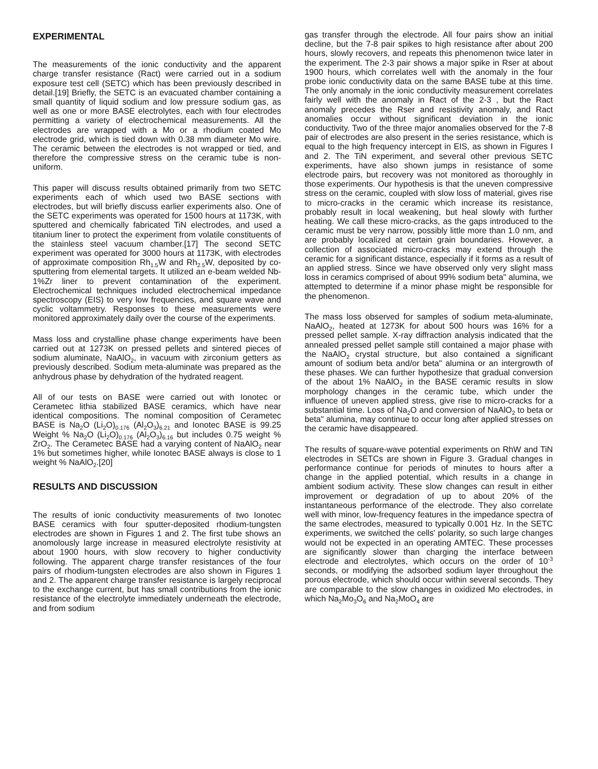EXPERIMENTAL
The measurements of the ionic conductivity and the apparent charge transfer resistance (Ract) were carried out in a sodium exposure test cell (SETC) which has been previously described in detail.[19] Briefly, the SETC is an evacuated chamber containing a small quantity of liquid sodium and low pressure sodium gas, as well as one or more BASE electrolytes, each with four electrodes permitting a variety of electrochemical measurements. All the electrodes are wrapped with a Mo or a rhodium coated Mo electrode grid, which is tied down with 0.38 mm diameter Mo wire. The ceramic between the electrodes is not wrapped or tied, and therefore the compressive stress on the ceramic tube is non-uniform.
This paper will discuss results obtained primarily from two SETC experiments each of which used two BASE sections with electrodes, but will briefly discuss earlier experiments also. One of the SETC experiments was operated for 1500 hours at 1173K, with sputtered and chemically fabricated TiN electrodes, and used a titanium liner to protect the experiment from volatile constituents of the stainless steel vacuum chamber.[17] The second SETC experiment was operated for 3000 hours at 1173K, with electrodes of approximate composition Rh<sub>1.5</sub>W and Rh<sub>2.5</sub>W, deposited by co-sputtering from elemental targets. It utilized an e-beam welded Nb-1%Zr liner to prevent contamination of the experiment. Electrochemical techniques included electrochemical impedance spectroscopy (EIS) to very low frequencies, and square wave and cyclic voltammetry. Responses to these measurements were monitored approximately daily over the course of the experiments.
Mass loss and crystalline phase change experiments have been carried out at 1273K on pressed pellets and sintered pieces of sodium aluminate, NaAlO<sub>2</sub>, in vacuum with zirconium getters as previously described. Sodium meta-aluminate was prepared as the anhydrous phase by dehydration of the hydrated reagent.
All of our tests on BASE were carried out with Ionotec or Cerametec lithia stabilized BASE ceramics, which have near identical compositions. The nominal composition of Cerametec BASE is Na<sub>2</sub>O (Li<sub>2</sub>O)<sub>0.176</sub> (Al<sub>2</sub>O<sub>3</sub>)<sub>6.21</sub> and Ionotec BASE is 99.25 Weight % Na<sub>2</sub>O (Li<sub>2</sub>O)<sub>0.176</sub> (Al<sub>2</sub>O<sub>3</sub>)<sub>6.16</sub> but includes 0.75 weight % ZrO<sub>2</sub>. The Cerametec BASE had a varying content of NaAlO<sub>2</sub> near 1% but sometimes higher, while Ionotec BASE always is close to 1 weight % NaAlO<sub>2</sub>.[20]
RESULTS AND DISCUSSION
The results of ionic conductivity measurements of two Ionotec BASE ceramics with four sputter-deposited rhodium-tungsten electrodes are shown in Figures 1 and 2. The first tube shows an anomolously large increase in measured electrolyte resistivity at about 1900 hours, with slow recovery to higher conductivity following. The apparent charge transfer resistances of the four pairs of rhodium-tungsten electrodes are also shown in Figures 1 and 2. The apparent charge transfer resistance is largely reciprocal to the exchange current, but has small contributions from the ionic resistance of the electrolyte immediately underneath the electrode, and from sodium
gas transfer through the electrode. All four pairs show an initial decline, but the 7-8 pair spikes to high resistance after about 200 hours, slowly recovers, and repeats this phenomenon twice later in the experiment. The 2-3 pair shows a major spike in Rser at about 1900 hours, which correlates well with the anomaly in the four probe ionic conductivity data on the same BASE tube at this time. The only anomaly in the ionic conductivity measurement correlates fairly well with the anomaly in Ract of the 2-3 , but the Ract anomaly precedes the Rser and resistivity anomaly, and Ract anomalies occur without significant deviation in the ionic conductivity. Two of the three major anomalies observed for the 7-8 pair of electrodes are also present in the series resistance, which is equal to the high frequency intercept in EIS, as shown in Figures I and 2. The TiN experiment, and several other previous SETC experiments, have also shown jumps in resistance of some electrode pairs, but recovery was not monitored as thoroughly in those experiments. Our hypothesis is that the uneven compressive stress on the ceramic, coupled with slow loss of material, gives rise to micro-cracks in the ceramic which increase its resistance, probably result in local weakening, but heal slowly with further heating. We call these micro-cracks, as the gaps introduced to the ceramic must be very narrow, possibly little more than 1.0 nm, and are probably localized at certain grain boundaries. However, a collection of associated micro-cracks may extend through the ceramic for a significant distance, especially if it forms as a result of an applied stress. Since we have observed only very slight mass loss in ceramics comprised of about 99% sodium beta" alumina, we attempted to determine if a minor phase might be responsible for the phenomenon.
The mass loss observed for samples of sodium meta-aluminate, NaAlO<sub>2</sub>, heated at 1273K for about 500 hours was 16% for a pressed pellet sample. X-ray diffraction analysis indicated that the annealed pressed pellet sample still contained a major phase with the NaAlO<sub>2</sub> crystal structure, but also contained a significant amount of sodium beta and/or beta" alumina or an intergrowth of these phases. We can further hypothesize that gradual conversion of the about 1% NaAlO<sub>2</sub> in the BASE ceramic results in slow morphology changes in the ceramic tube, which under the influence of uneven applied stress, give rise to micro-cracks for a substantial time. Loss of Na<sub>2</sub>O and conversion of NaAlO<sub>2</sub> to beta or beta" alumina, may continue to occur long after applied stresses on the ceramic have disappeared.
The results of square-wave potential experiments on RhW and TiN electrodes in SETCs are shown in Figure 3. Gradual changes in performance continue for periods of minutes to hours after a change in the applied potential, which results in a change in ambient sodium activity. These slow changes can result in either improvement or degradation of up to about 20% of the instantaneous performance of the electrode. They also correlate well with minor, low-frequency features in the impedance spectra of the same electrodes, measured to typically 0.001 Hz. In the SETC experiments, we switched the cells' polarity, so such large changes would not be expected in an operating AMTEC. These processes are significantly slower than charging the interface between electrode and electrolytes, which occurs on the order of 10<sup>-3</sup> seconds, or modifying the adsorbed sodium layer throughout the porous electrode, which should occur within several seconds. They are comparable to the slow changes in oxidized Mo electrodes, in which Na<sub>2</sub>Mo<sub>3</sub>O<sub>6</sub> and Na<sub>2</sub>MoO<sub>4</sub> are